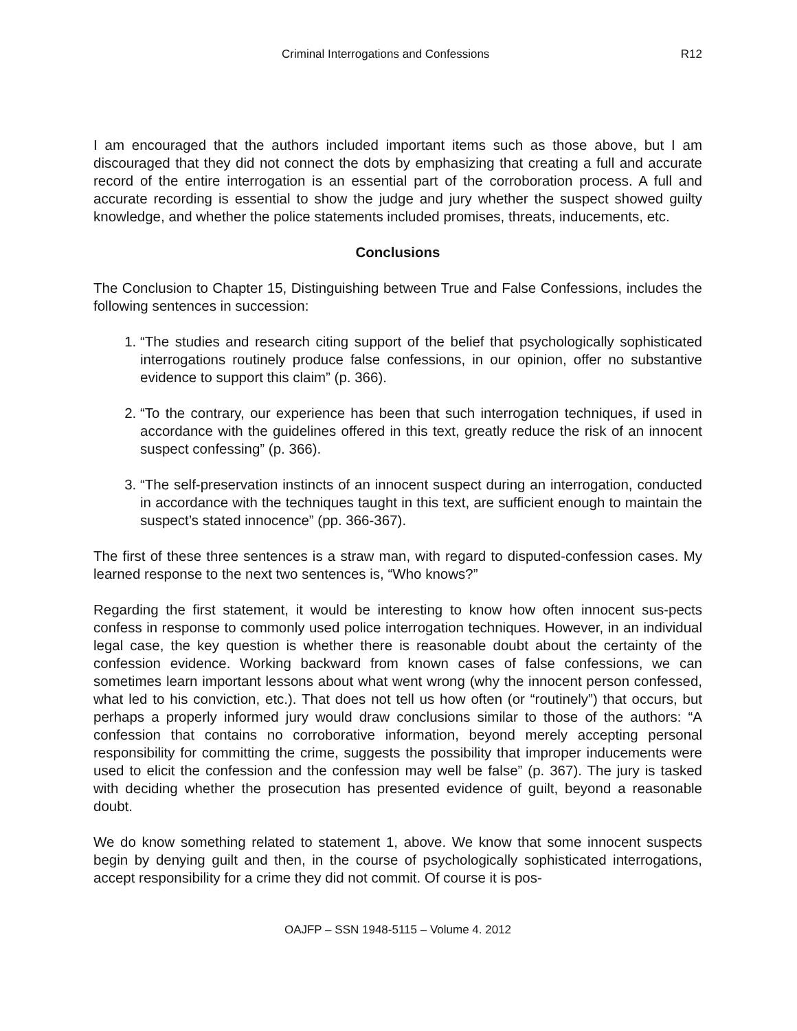Criminal Interrogations and Confessions R12
I am encouraged that the authors included important items such as those above, but I am discouraged that they did not connect the dots by emphasizing that creating a full and accurate record of the entire interrogation is an essential part of the corroboration process. A full and accurate recording is essential to show the judge and jury whether the suspect showed guilty knowledge, and whether the police statements included promises, threats, inducements, etc.
Conclusions
The Conclusion to Chapter 15, Distinguishing between True and False Confessions, includes the following sentences in succession:
1. “The studies and research citing support of the belief that psychologically sophisticated interrogations routinely produce false confessions, in our opinion, offer no substantive evidence to support this claim” (p. 366).
2. “To the contrary, our experience has been that such interrogation techniques, if used in accordance with the guidelines offered in this text, greatly reduce the risk of an innocent suspect confessing” (p. 366).
3. “The self-preservation instincts of an innocent suspect during an interrogation, conducted in accordance with the techniques taught in this text, are sufficient enough to maintain the suspect’s stated innocence” (pp. 366-367).
The first of these three sentences is a straw man, with regard to disputed-confession cases. My learned response to the next two sentences is, “Who knows?”
Regarding the first statement, it would be interesting to know how often innocent sus-pects confess in response to commonly used police interrogation techniques. However, in an individual legal case, the key question is whether there is reasonable doubt about the certainty of the confession evidence. Working backward from known cases of false confessions, we can sometimes learn important lessons about what went wrong (why the innocent person confessed, what led to his conviction, etc.). That does not tell us how often (or “routinely”) that occurs, but perhaps a properly informed jury would draw conclusions similar to those of the authors: “A confession that contains no corroborative information, beyond merely accepting personal responsibility for committing the crime, suggests the possibility that improper inducements were used to elicit the confession and the confession may well be false” (p. 367). The jury is tasked with deciding whether the prosecution has presented evidence of guilt, beyond a reasonable doubt.
We do know something related to statement 1, above. We know that some innocent suspects begin by denying guilt and then, in the course of psychologically sophisticated interrogations, accept responsibility for a crime they did not commit. Of course it is pos-
OAJFP – SSN 1948-5115 – Volume 4. 2012